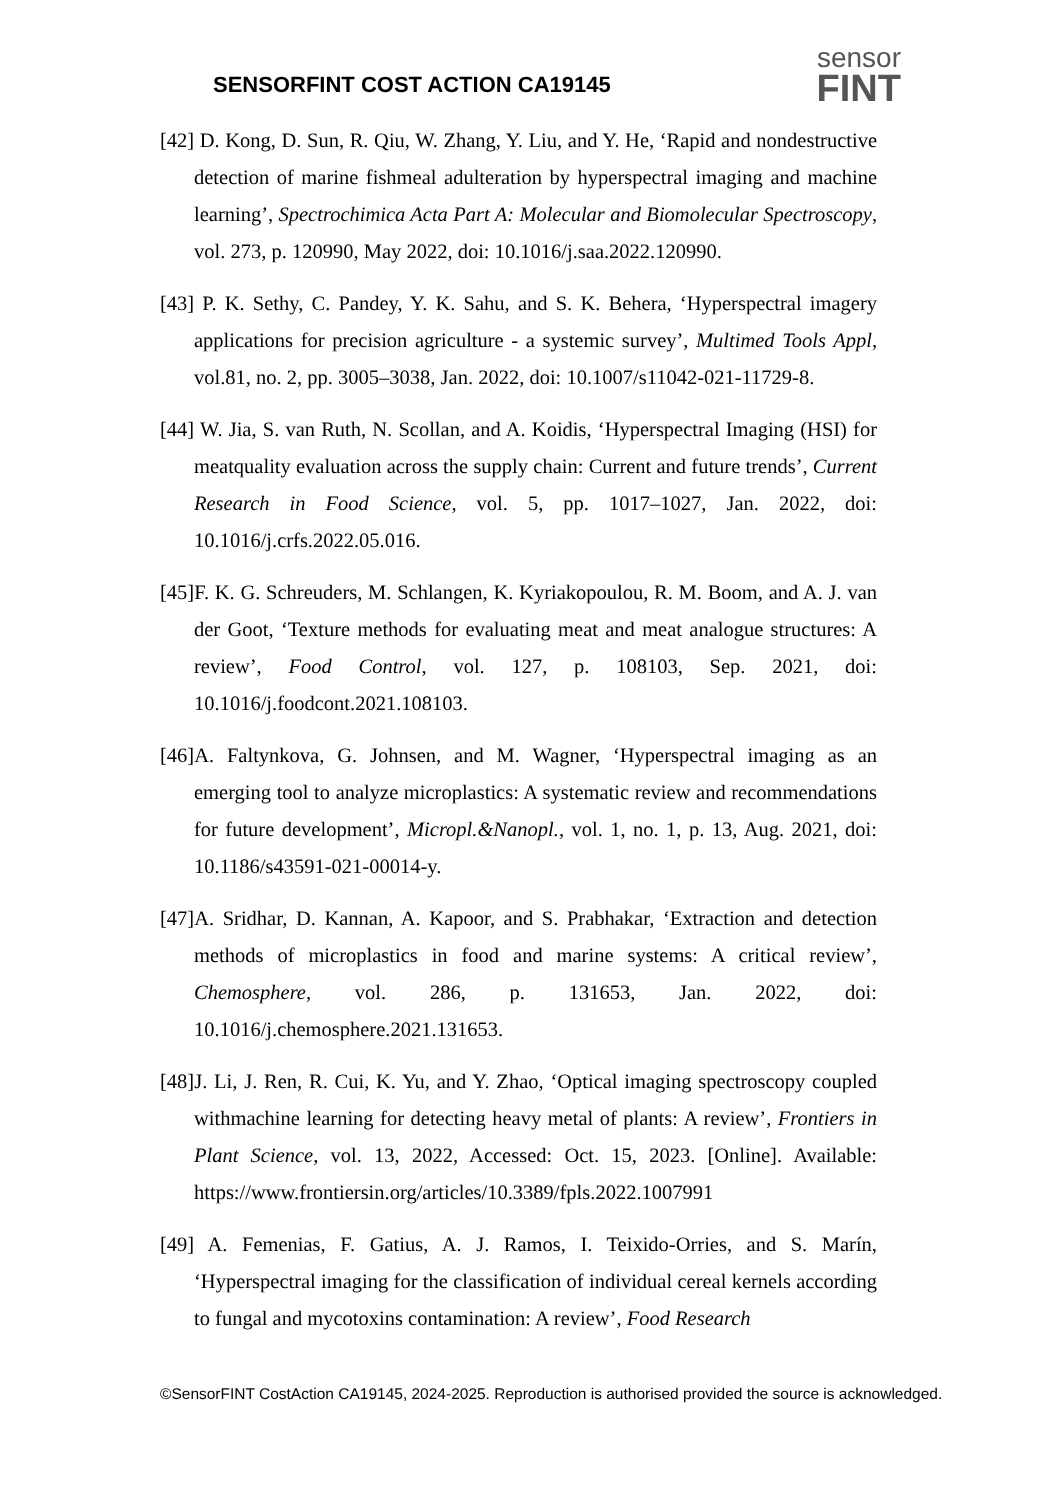SENSORFINT COST ACTION CA19145
sensor
FINT
[42] D. Kong, D. Sun, R. Qiu, W. Zhang, Y. Liu, and Y. He, ‘Rapid and nondestructive detection of marine fishmeal adulteration by hyperspectral imaging and machine learning’, Spectrochimica Acta Part A: Molecular and Biomolecular Spectroscopy, vol. 273, p. 120990, May 2022, doi: 10.1016/j.saa.2022.120990.
[43] P. K. Sethy, C. Pandey, Y. K. Sahu, and S. K. Behera, ‘Hyperspectral imagery applications for precision agriculture - a systemic survey’, Multimed Tools Appl, vol.81, no. 2, pp. 3005–3038, Jan. 2022, doi: 10.1007/s11042-021-11729-8.
[44] W. Jia, S. van Ruth, N. Scollan, and A. Koidis, ‘Hyperspectral Imaging (HSI) for meatquality evaluation across the supply chain: Current and future trends’, Current Research in Food Science, vol. 5, pp. 1017–1027, Jan. 2022, doi: 10.1016/j.crfs.2022.05.016.
[45]F. K. G. Schreuders, M. Schlangen, K. Kyriakopoulou, R. M. Boom, and A. J. van der Goot, ‘Texture methods for evaluating meat and meat analogue structures: A review’, Food Control, vol. 127, p. 108103, Sep. 2021, doi: 10.1016/j.foodcont.2021.108103.
[46]A. Faltynkova, G. Johnsen, and M. Wagner, ‘Hyperspectral imaging as an emerging tool to analyze microplastics: A systematic review and recommendations for future development’, Micropl.&Nanopl., vol. 1, no. 1, p. 13, Aug. 2021, doi: 10.1186/s43591-021-00014-y.
[47]A. Sridhar, D. Kannan, A. Kapoor, and S. Prabhakar, ‘Extraction and detection methods of microplastics in food and marine systems: A critical review’, Chemosphere, vol. 286, p. 131653, Jan. 2022, doi: 10.1016/j.chemosphere.2021.131653.
[48]J. Li, J. Ren, R. Cui, K. Yu, and Y. Zhao, ‘Optical imaging spectroscopy coupled withmachine learning for detecting heavy metal of plants: A review’, Frontiers in Plant Science, vol. 13, 2022, Accessed: Oct. 15, 2023. [Online]. Available: https://www.frontiersin.org/articles/10.3389/fpls.2022.1007991
[49] A. Femenias, F. Gatius, A. J. Ramos, I. Teixido-Orries, and S. Marín, ‘Hyperspectral imaging for the classification of individual cereal kernels according to fungal and mycotoxins contamination: A review’, Food Research
©SensorFINT CostAction CA19145, 2024-2025. Reproduction is authorised provided the source is acknowledged.